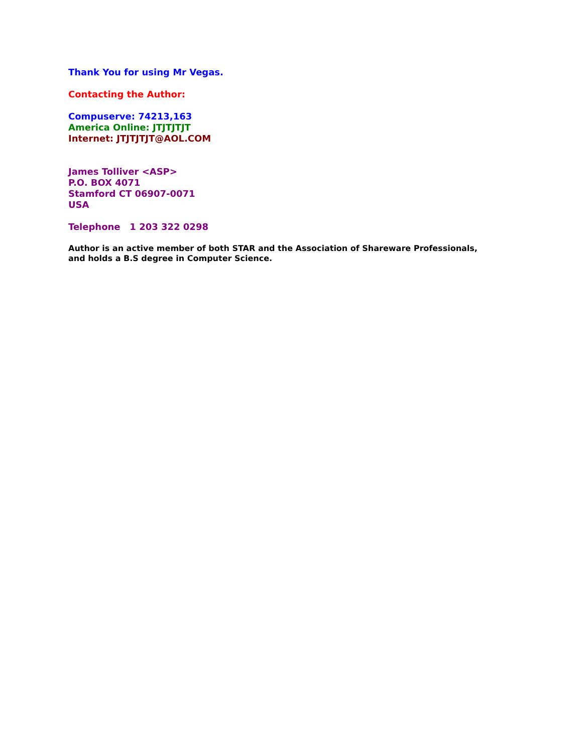Thank You for using Mr Vegas.
Contacting the Author:
Compuserve: 74213,163
America Online: JTJTJTJT
Internet: JTJTJTJT@AOL.COM
James Tolliver <ASP>
P.O. BOX 4071
Stamford CT 06907-0071
USA
Telephone 1 203 322 0298
Author is an active member of both STAR and the Association of Shareware Professionals,
and holds a B.S degree in Computer Science.